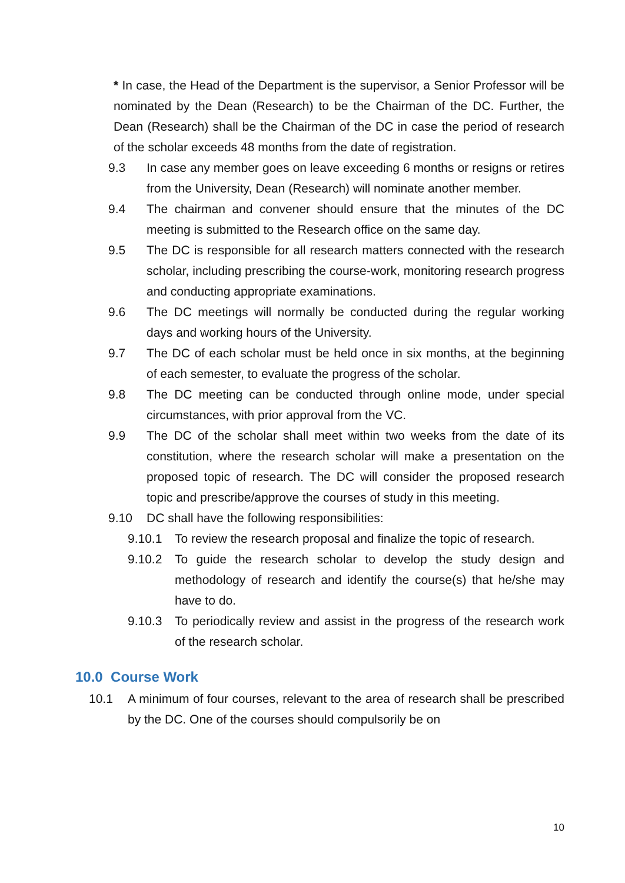* In case, the Head of the Department is the supervisor, a Senior Professor will be nominated by the Dean (Research) to be the Chairman of the DC. Further, the Dean (Research) shall be the Chairman of the DC in case the period of research of the scholar exceeds 48 months from the date of registration.
9.3 In case any member goes on leave exceeding 6 months or resigns or retires from the University, Dean (Research) will nominate another member.
9.4 The chairman and convener should ensure that the minutes of the DC meeting is submitted to the Research office on the same day.
9.5 The DC is responsible for all research matters connected with the research scholar, including prescribing the course-work, monitoring research progress and conducting appropriate examinations.
9.6 The DC meetings will normally be conducted during the regular working days and working hours of the University.
9.7 The DC of each scholar must be held once in six months, at the beginning of each semester, to evaluate the progress of the scholar.
9.8 The DC meeting can be conducted through online mode, under special circumstances, with prior approval from the VC.
9.9 The DC of the scholar shall meet within two weeks from the date of its constitution, where the research scholar will make a presentation on the proposed topic of research. The DC will consider the proposed research topic and prescribe/approve the courses of study in this meeting.
9.10 DC shall have the following responsibilities:
9.10.1 To review the research proposal and finalize the topic of research.
9.10.2 To guide the research scholar to develop the study design and methodology of research and identify the course(s) that he/she may have to do.
9.10.3 To periodically review and assist in the progress of the research work of the research scholar.
10.0 Course Work
10.1 A minimum of four courses, relevant to the area of research shall be prescribed by the DC. One of the courses should compulsorily be on
10